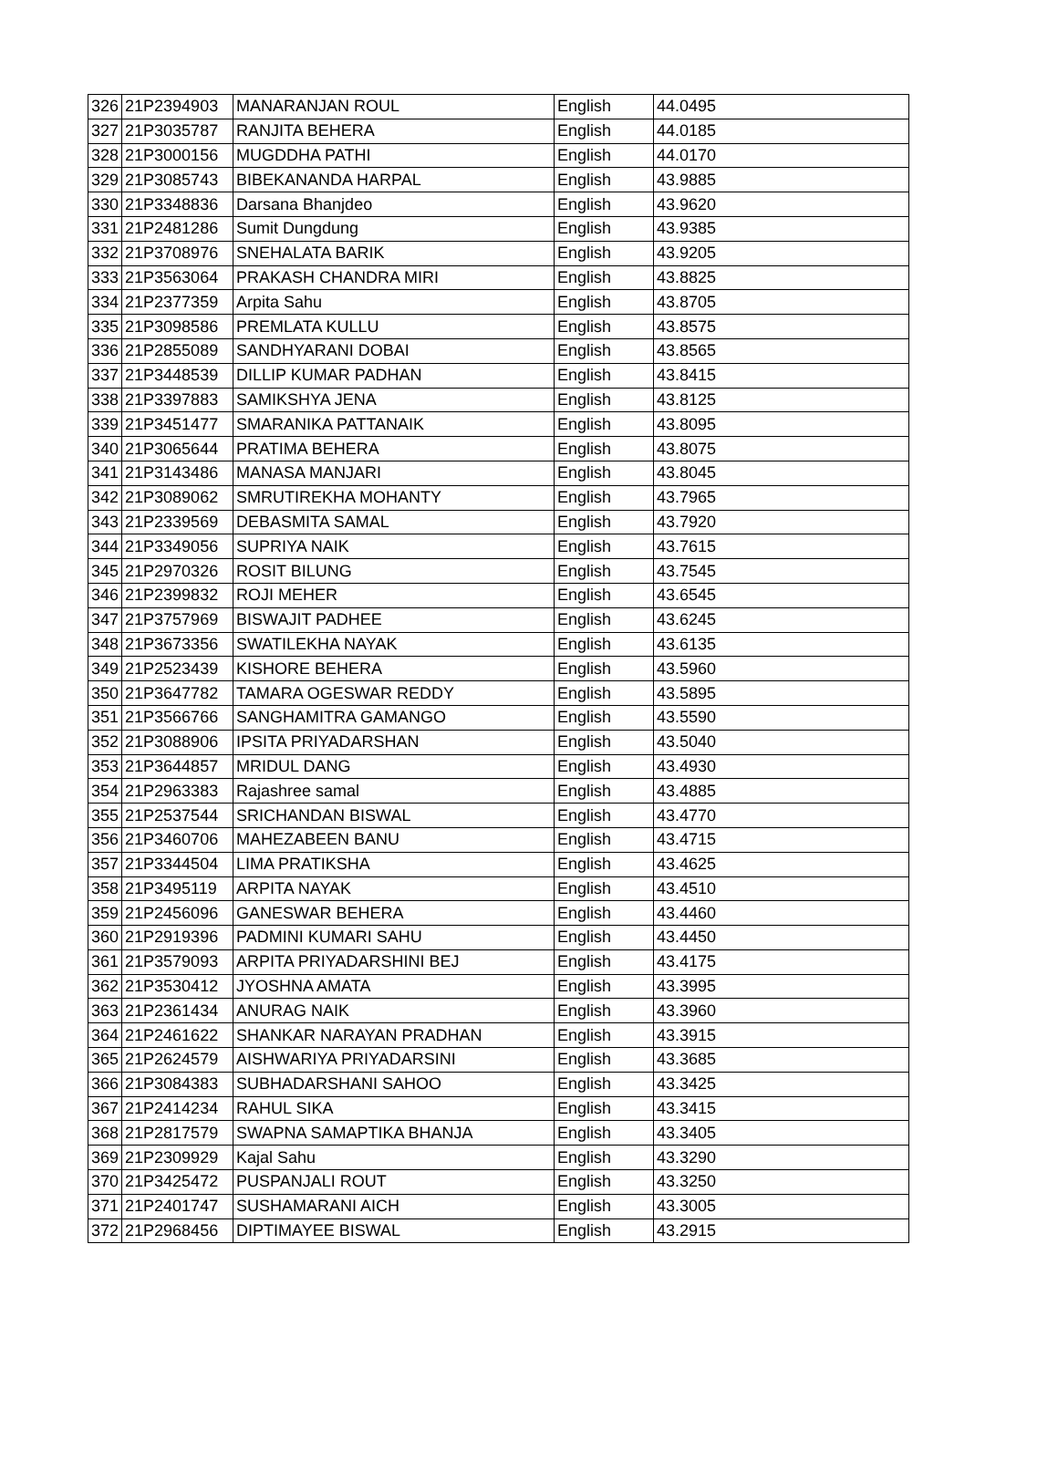| 326 | 21P2394903 | MANARANJAN ROUL | English | 44.0495 |
| 327 | 21P3035787 | RANJITA BEHERA | English | 44.0185 |
| 328 | 21P3000156 | MUGDDHA PATHI | English | 44.0170 |
| 329 | 21P3085743 | BIBEKANANDA HARPAL | English | 43.9885 |
| 330 | 21P3348836 | Darsana Bhanjdeo | English | 43.9620 |
| 331 | 21P2481286 | Sumit Dungdung | English | 43.9385 |
| 332 | 21P3708976 | SNEHALATA BARIK | English | 43.9205 |
| 333 | 21P3563064 | PRAKASH CHANDRA MIRI | English | 43.8825 |
| 334 | 21P2377359 | Arpita Sahu | English | 43.8705 |
| 335 | 21P3098586 | PREMLATA KULLU | English | 43.8575 |
| 336 | 21P2855089 | SANDHYARANI DOBAI | English | 43.8565 |
| 337 | 21P3448539 | DILLIP KUMAR PADHAN | English | 43.8415 |
| 338 | 21P3397883 | SAMIKSHYA JENA | English | 43.8125 |
| 339 | 21P3451477 | SMARANIKA PATTANAIK | English | 43.8095 |
| 340 | 21P3065644 | PRATIMA BEHERA | English | 43.8075 |
| 341 | 21P3143486 | MANASA MANJARI | English | 43.8045 |
| 342 | 21P3089062 | SMRUTIREKHA MOHANTY | English | 43.7965 |
| 343 | 21P2339569 | DEBASMITA SAMAL | English | 43.7920 |
| 344 | 21P3349056 | SUPRIYA NAIK | English | 43.7615 |
| 345 | 21P2970326 | ROSIT BILUNG | English | 43.7545 |
| 346 | 21P2399832 | ROJI MEHER | English | 43.6545 |
| 347 | 21P3757969 | BISWAJIT PADHEE | English | 43.6245 |
| 348 | 21P3673356 | SWATILEKHA NAYAK | English | 43.6135 |
| 349 | 21P2523439 | KISHORE BEHERA | English | 43.5960 |
| 350 | 21P3647782 | TAMARA OGESWAR REDDY | English | 43.5895 |
| 351 | 21P3566766 | SANGHAMITRA GAMANGO | English | 43.5590 |
| 352 | 21P3088906 | IPSITA PRIYADARSHAN | English | 43.5040 |
| 353 | 21P3644857 | MRIDUL DANG | English | 43.4930 |
| 354 | 21P2963383 | Rajashree samal | English | 43.4885 |
| 355 | 21P2537544 | SRICHANDAN BISWAL | English | 43.4770 |
| 356 | 21P3460706 | MAHEZABEEN BANU | English | 43.4715 |
| 357 | 21P3344504 | LIMA PRATIKSHA | English | 43.4625 |
| 358 | 21P3495119 | ARPITA NAYAK | English | 43.4510 |
| 359 | 21P2456096 | GANESWAR BEHERA | English | 43.4460 |
| 360 | 21P2919396 | PADMINI KUMARI SAHU | English | 43.4450 |
| 361 | 21P3579093 | ARPITA PRIYADARSHINI BEJ | English | 43.4175 |
| 362 | 21P3530412 | JYOSHNA AMATA | English | 43.3995 |
| 363 | 21P2361434 | ANURAG NAIK | English | 43.3960 |
| 364 | 21P2461622 | SHANKAR NARAYAN PRADHAN | English | 43.3915 |
| 365 | 21P2624579 | AISHWARIYA PRIYADARSINI | English | 43.3685 |
| 366 | 21P3084383 | SUBHADARSHANI SAHOO | English | 43.3425 |
| 367 | 21P2414234 | RAHUL SIKA | English | 43.3415 |
| 368 | 21P2817579 | SWAPNA SAMAPTIKA BHANJA | English | 43.3405 |
| 369 | 21P2309929 | Kajal Sahu | English | 43.3290 |
| 370 | 21P3425472 | PUSPANJALI ROUT | English | 43.3250 |
| 371 | 21P2401747 | SUSHAMARANI AICH | English | 43.3005 |
| 372 | 21P2968456 | DIPTIMAYEE BISWAL | English | 43.2915 |